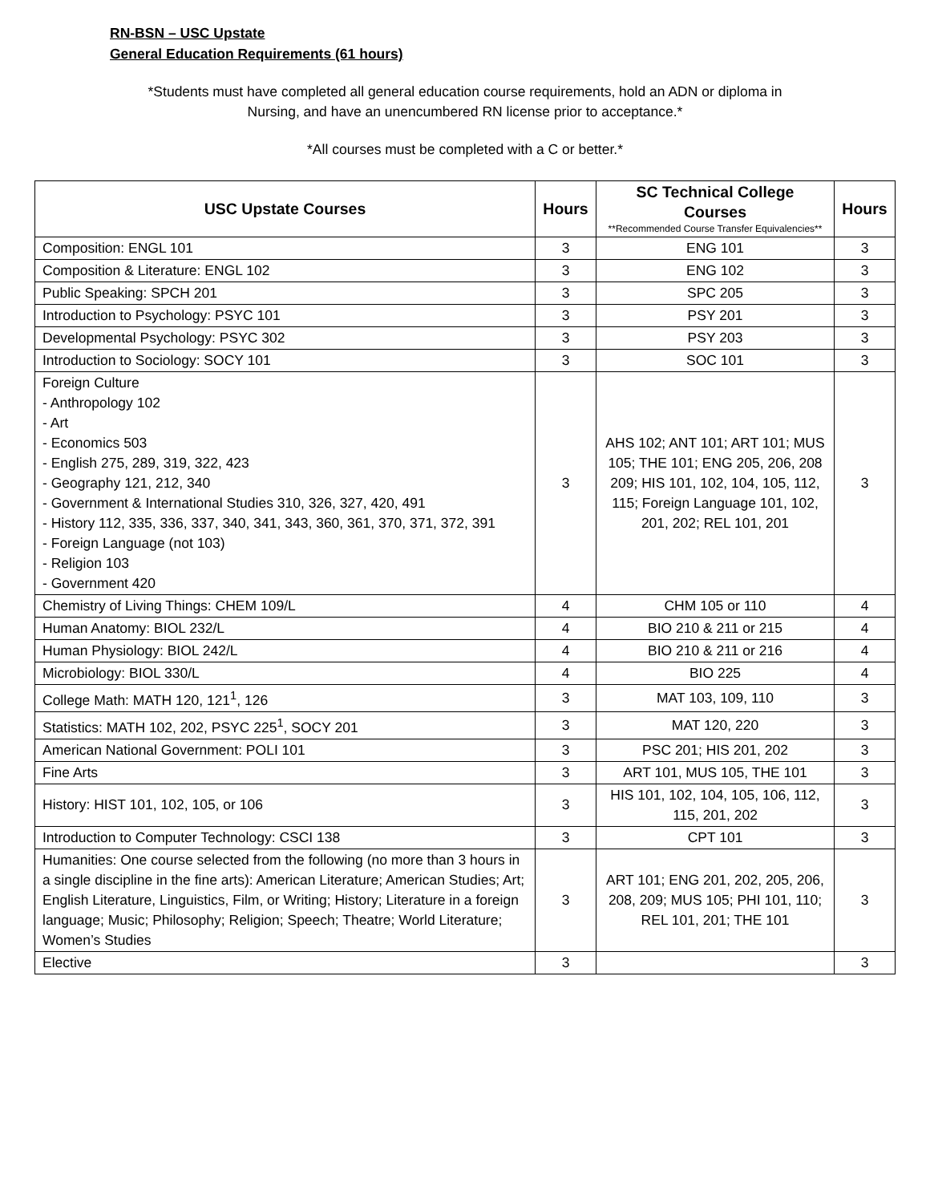RN-BSN – USC Upstate
General Education Requirements (61 hours)
*Students must have completed all general education course requirements, hold an ADN or diploma in
Nursing, and have an unencumbered RN license prior to acceptance.*
*All courses must be completed with a C or better.*
| USC Upstate Courses | Hours | SC Technical College Courses **Recommended Course Transfer Equivalencies** | Hours |
| --- | --- | --- | --- |
| Composition: ENGL 101 | 3 | ENG 101 | 3 |
| Composition & Literature: ENGL 102 | 3 | ENG 102 | 3 |
| Public Speaking: SPCH 201 | 3 | SPC 205 | 3 |
| Introduction to Psychology: PSYC 101 | 3 | PSY 201 | 3 |
| Developmental Psychology: PSYC 302 | 3 | PSY 203 | 3 |
| Introduction to Sociology: SOCY 101 | 3 | SOC 101 | 3 |
| Foreign Culture - Anthropology 102 - Art - Economics 503 - English 275, 289, 319, 322, 423 - Geography 121, 212, 340 - Government & International Studies 310, 326, 327, 420, 491 - History 112, 335, 336, 337, 340, 341, 343, 360, 361, 370, 371, 372, 391 - Foreign Language (not 103) - Religion 103 - Government 420 | 3 | AHS 102; ANT 101; ART 101; MUS 105; THE 101; ENG 205, 206, 208 209; HIS 101, 102, 104, 105, 112, 115; Foreign Language 101, 102, 201, 202; REL 101, 201 | 3 |
| Chemistry of Living Things: CHEM 109/L | 4 | CHM 105 or 110 | 4 |
| Human Anatomy: BIOL 232/L | 4 | BIO 210 & 211 or 215 | 4 |
| Human Physiology: BIOL 242/L | 4 | BIO 210 & 211 or 216 | 4 |
| Microbiology: BIOL 330/L | 4 | BIO 225 | 4 |
| College Math: MATH 120, 121<sup>1</sup>, 126 | 3 | MAT 103, 109, 110 | 3 |
| Statistics: MATH 102, 202, PSYC 225<sup>1</sup>, SOCY 201 | 3 | MAT 120, 220 | 3 |
| American National Government: POLI 101 | 3 | PSC 201; HIS 201, 202 | 3 |
| Fine Arts | 3 | ART 101, MUS 105, THE 101 | 3 |
| History: HIST 101, 102, 105, or 106 | 3 | HIS 101, 102, 104, 105, 106, 112, 115, 201, 202 | 3 |
| Introduction to Computer Technology: CSCI 138 | 3 | CPT 101 | 3 |
| Humanities: One course selected from the following (no more than 3 hours in a single discipline in the fine arts): American Literature; American Studies; Art; English Literature, Linguistics, Film, or Writing; History; Literature in a foreign language; Music; Philosophy; Religion; Speech; Theatre; World Literature; Women’s Studies | 3 | ART 101; ENG 201, 202, 205, 206, 208, 209; MUS 105; PHI 101, 110; REL 101, 201; THE 101 | 3 |
| Elective | 3 | | 3 |